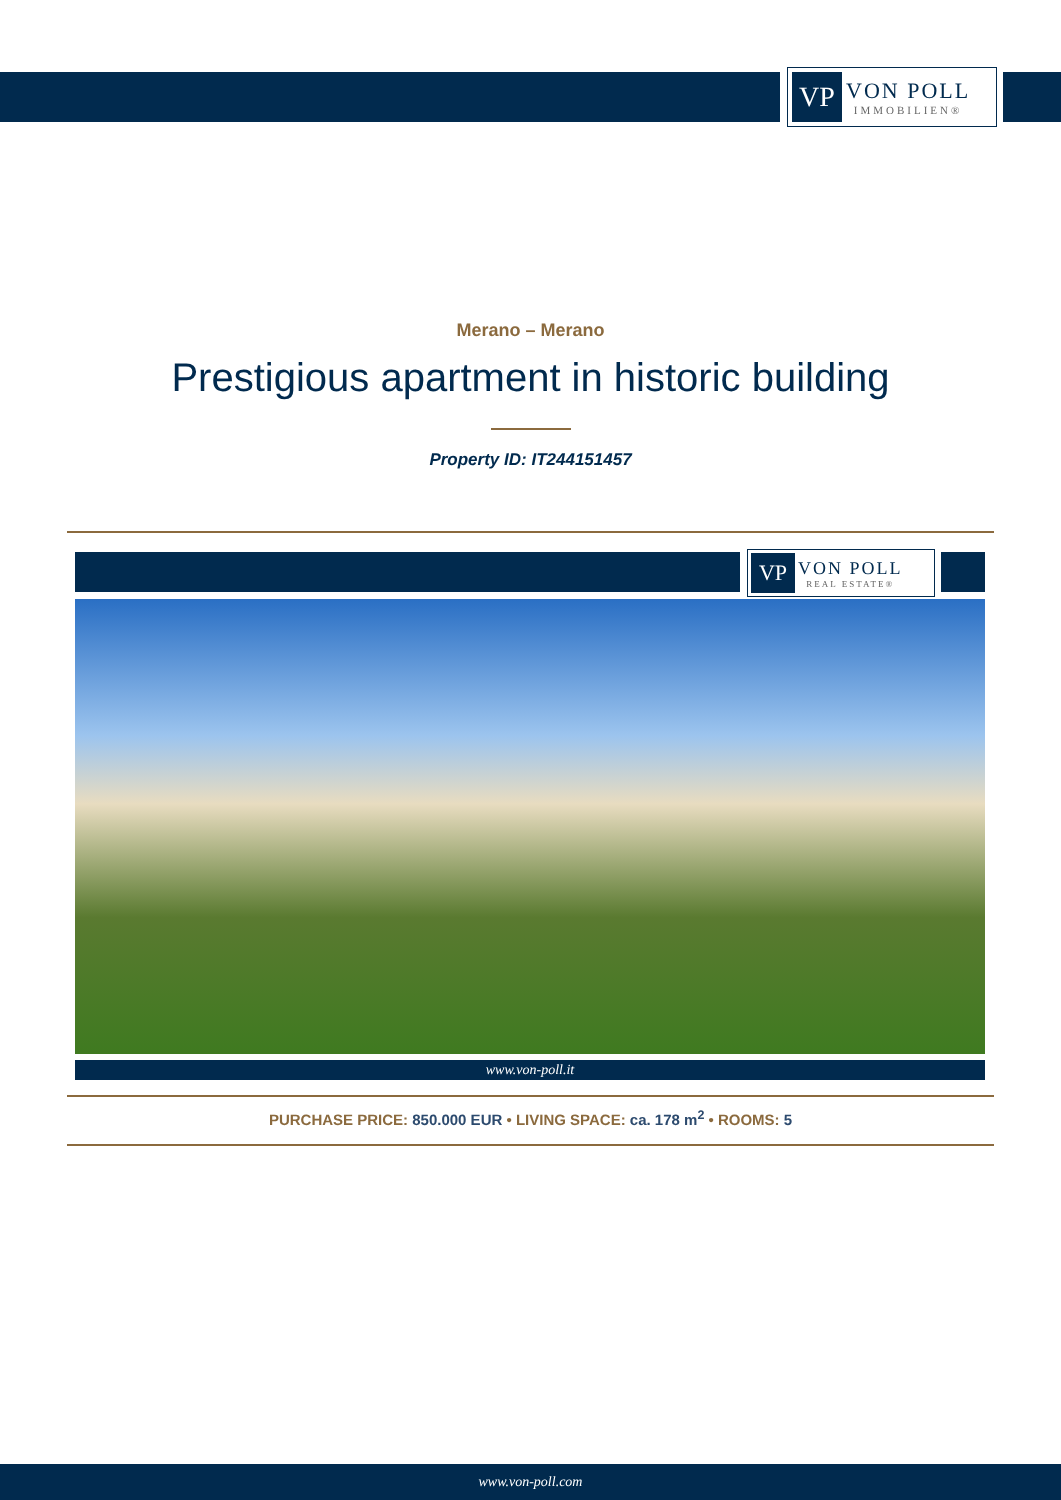VP
VON POLL
IMMOBILIEN®
Merano – Merano
Prestigious apartment in historic building
Property ID: IT244151457
VP
VON POLL
REAL ESTATE®
www.von-poll.it
PURCHASE PRICE: 850.000 EUR • LIVING SPACE: ca. 178 m<sup>2</sup> • ROOMS: 5
www.von-poll.com